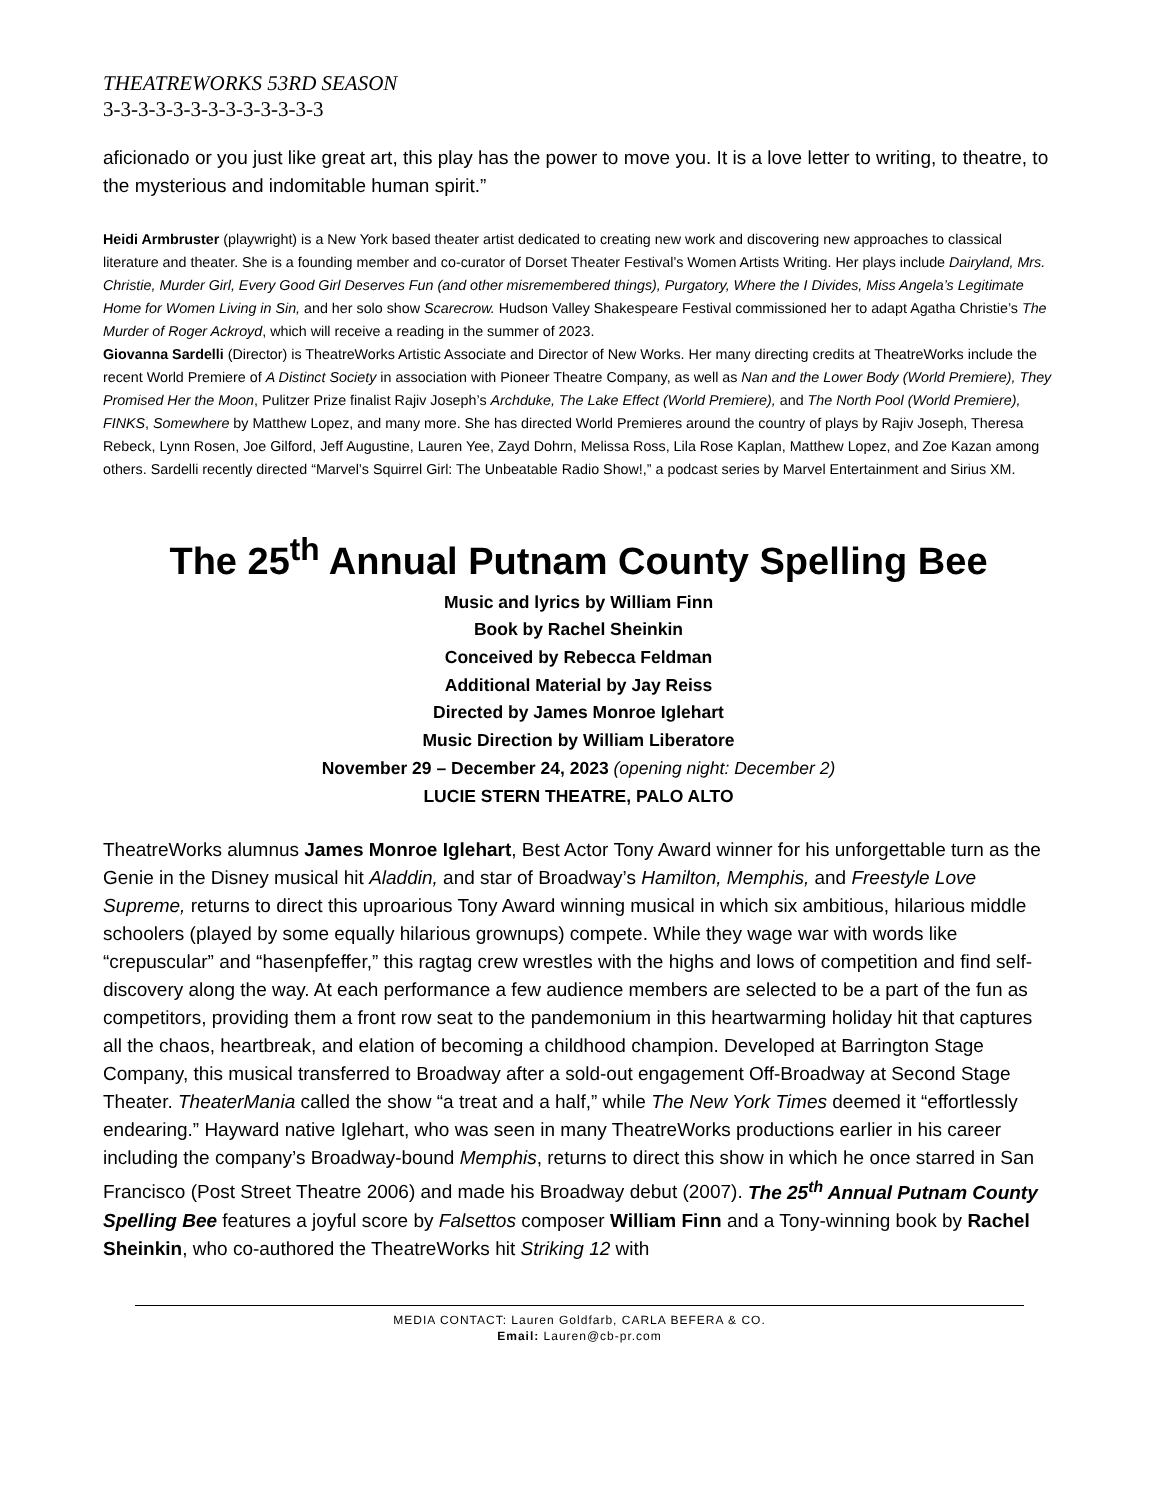THEATREWORKS 53RD SEASON
3-3-3-3-3-3-3-3-3-3-3-3-3
aficionado or you just like great art, this play has the power to move you. It is a love letter to writing, to theatre, to the mysterious and indomitable human spirit.”
Heidi Armbruster (playwright) is a New York based theater artist dedicated to creating new work and discovering new approaches to classical literature and theater. She is a founding member and co-curator of Dorset Theater Festival’s Women Artists Writing. Her plays include Dairyland, Mrs. Christie, Murder Girl, Every Good Girl Deserves Fun (and other misremembered things), Purgatory, Where the I Divides, Miss Angela’s Legitimate Home for Women Living in Sin, and her solo show Scarecrow. Hudson Valley Shakespeare Festival commissioned her to adapt Agatha Christie’s The Murder of Roger Ackroyd, which will receive a reading in the summer of 2023.
Giovanna Sardelli (Director) is TheatreWorks Artistic Associate and Director of New Works. Her many directing credits at TheatreWorks include the recent World Premiere of A Distinct Society in association with Pioneer Theatre Company, as well as Nan and the Lower Body (World Premiere), They Promised Her the Moon, Pulitzer Prize finalist Rajiv Joseph’s Archduke, The Lake Effect (World Premiere), and The North Pool (World Premiere), FINKS, Somewhere by Matthew Lopez, and many more. She has directed World Premieres around the country of plays by Rajiv Joseph, Theresa Rebeck, Lynn Rosen, Joe Gilford, Jeff Augustine, Lauren Yee, Zayd Dohrn, Melissa Ross, Lila Rose Kaplan, Matthew Lopez, and Zoe Kazan among others. Sardelli recently directed “Marvel’s Squirrel Girl: The Unbeatable Radio Show!,” a podcast series by Marvel Entertainment and Sirius XM.
The 25<sup>th</sup> Annual Putnam County Spelling Bee
Music and lyrics by William Finn
Book by Rachel Sheinkin
Conceived by Rebecca Feldman
Additional Material by Jay Reiss
Directed by James Monroe Iglehart
Music Direction by William Liberatore
November 29 – December 24, 2023 (opening night: December 2)
LUCIE STERN THEATRE, PALO ALTO
TheatreWorks alumnus James Monroe Iglehart, Best Actor Tony Award winner for his unforgettable turn as the Genie in the Disney musical hit Aladdin, and star of Broadway’s Hamilton, Memphis, and Freestyle Love Supreme, returns to direct this uproarious Tony Award winning musical in which six ambitious, hilarious middle schoolers (played by some equally hilarious grownups) compete. While they wage war with words like “crepuscular” and “hasenpfeffer,” this ragtag crew wrestles with the highs and lows of competition and find self-discovery along the way. At each performance a few audience members are selected to be a part of the fun as competitors, providing them a front row seat to the pandemonium in this heartwarming holiday hit that captures all the chaos, heartbreak, and elation of becoming a childhood champion. Developed at Barrington Stage Company, this musical transferred to Broadway after a sold-out engagement Off-Broadway at Second Stage Theater. TheaterMania called the show “a treat and a half,” while The New York Times deemed it “effortlessly endearing.” Hayward native Iglehart, who was seen in many TheatreWorks productions earlier in his career including the company’s Broadway-bound Memphis, returns to direct this show in which he once starred in San Francisco (Post Street Theatre 2006) and made his Broadway debut (2007). The 25<sup>th</sup> Annual Putnam County Spelling Bee features a joyful score by Falsettos composer William Finn and a Tony-winning book by Rachel Sheinkin, who co-authored the TheatreWorks hit Striking 12 with
MEDIA CONTACT: Lauren Goldfarb, CARLA BEFERA & CO.
Email: Lauren@cb-pr.com